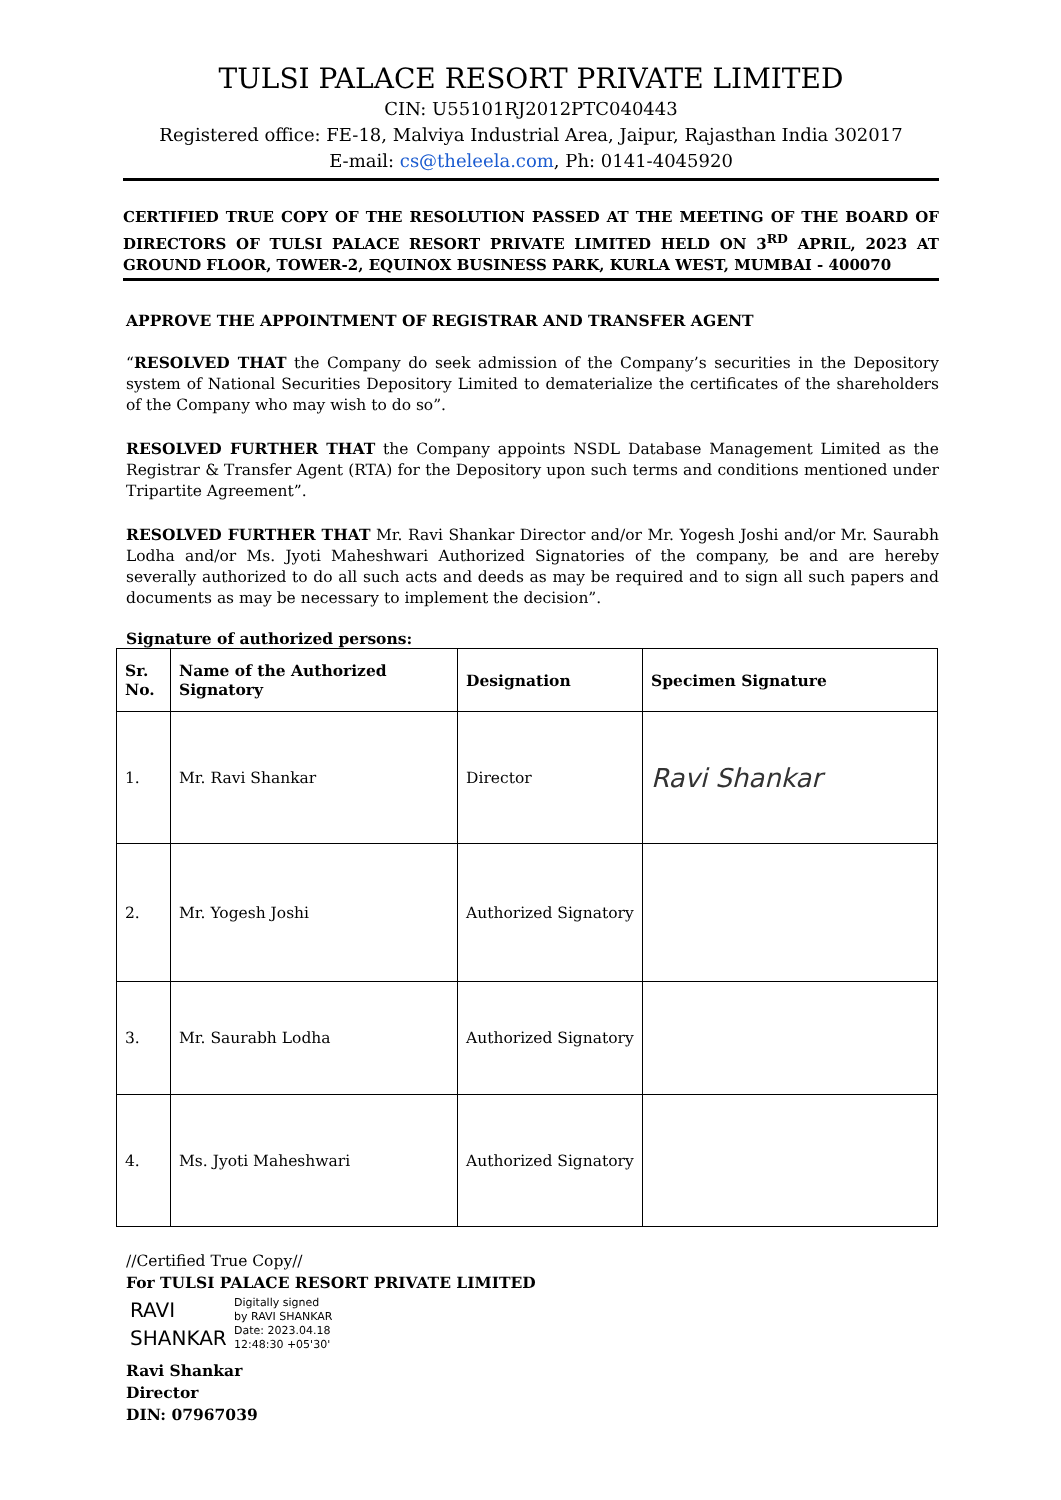TULSI PALACE RESORT PRIVATE LIMITED
CIN: U55101RJ2012PTC040443
Registered office: FE-18, Malviya Industrial Area, Jaipur, Rajasthan India 302017
E-mail: cs@theleela.com, Ph: 0141-4045920
CERTIFIED TRUE COPY OF THE RESOLUTION PASSED AT THE MEETING OF THE BOARD OF DIRECTORS OF TULSI PALACE RESORT PRIVATE LIMITED HELD ON 3<sup>RD</sup> APRIL, 2023 AT GROUND FLOOR, TOWER-2, EQUINOX BUSINESS PARK, KURLA WEST, MUMBAI - 400070
APPROVE THE APPOINTMENT OF REGISTRAR AND TRANSFER AGENT
“RESOLVED THAT the Company do seek admission of the Company’s securities in the Depository system of National Securities Depository Limited to dematerialize the certificates of the shareholders of the Company who may wish to do so”.
RESOLVED FURTHER THAT the Company appoints NSDL Database Management Limited as the Registrar & Transfer Agent (RTA) for the Depository upon such terms and conditions mentioned under Tripartite Agreement”.
RESOLVED FURTHER THAT Mr. Ravi Shankar Director and/or Mr. Yogesh Joshi and/or Mr. Saurabh Lodha and/or Ms. Jyoti Maheshwari Authorized Signatories of the company, be and are hereby severally authorized to do all such acts and deeds as may be required and to sign all such papers and documents as may be necessary to implement the decision”.
Signature of authorized persons:
| Sr. No. | Name of the Authorized Signatory | Designation | Specimen Signature |
| --- | --- | --- | --- |
| 1. | Mr. Ravi Shankar | Director | Ravi Shankar |
| 2. | Mr. Yogesh Joshi | Authorized Signatory | |
| 3. | Mr. Saurabh Lodha | Authorized Signatory | |
| 4. | Ms. Jyoti Maheshwari | Authorized Signatory | |
//Certified True Copy//
For TULSI PALACE RESORT PRIVATE LIMITED
RAVI SHANKAR
Digitally signed
by RAVI SHANKAR
Date: 2023.04.18
12:48:30 +05'30'
Ravi Shankar
Director
DIN: 07967039